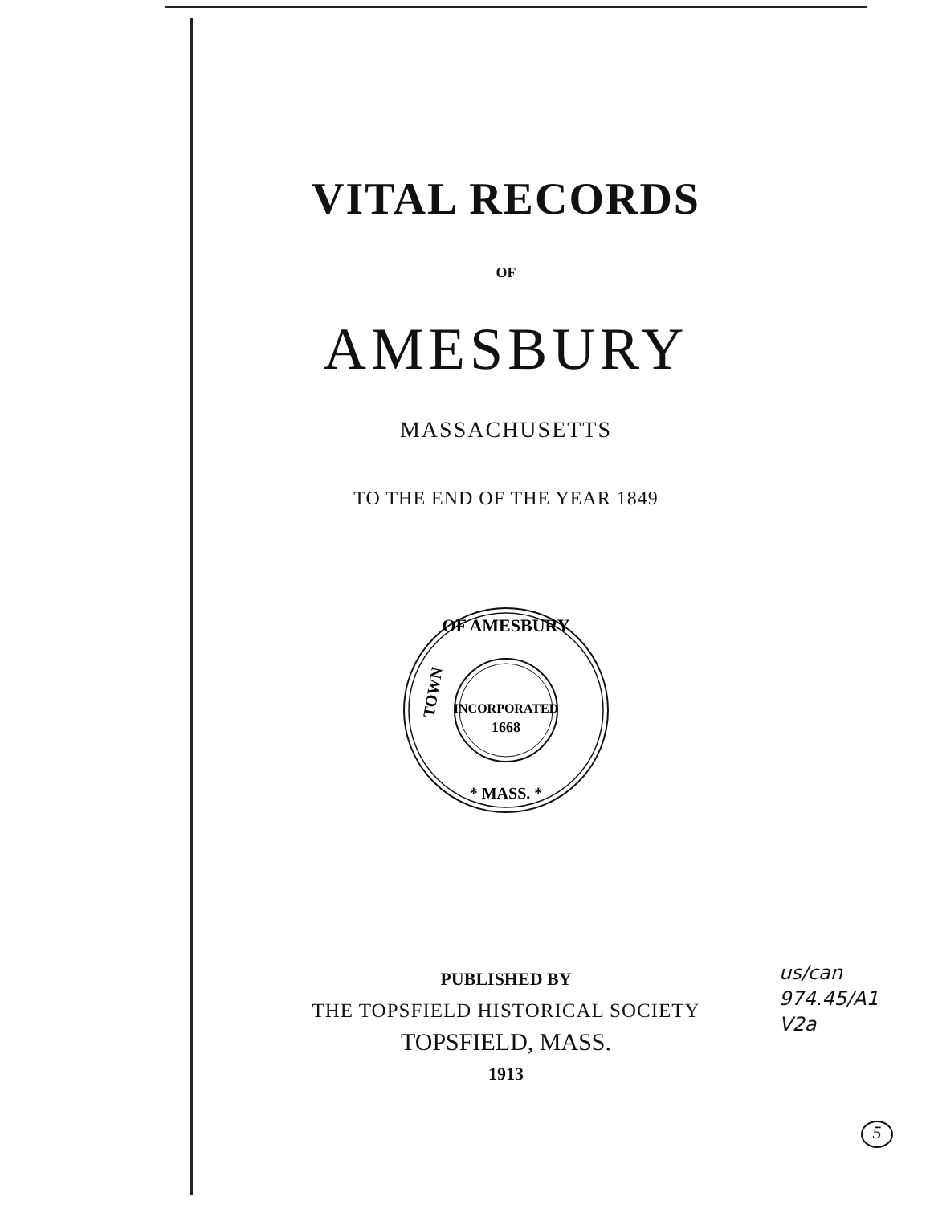VITAL RECORDS
OF
AMESBURY
MASSACHUSETTS
TO THE END OF THE YEAR 1849
OF AMESBURY
INCORPORATED
1668
* MASS. *
TOWN
PUBLISHED BY
THE TOPSFIELD HISTORICAL SOCIETY
TOPSFIELD, MASS.
1913
us/can
974.45/A1
V2a
5